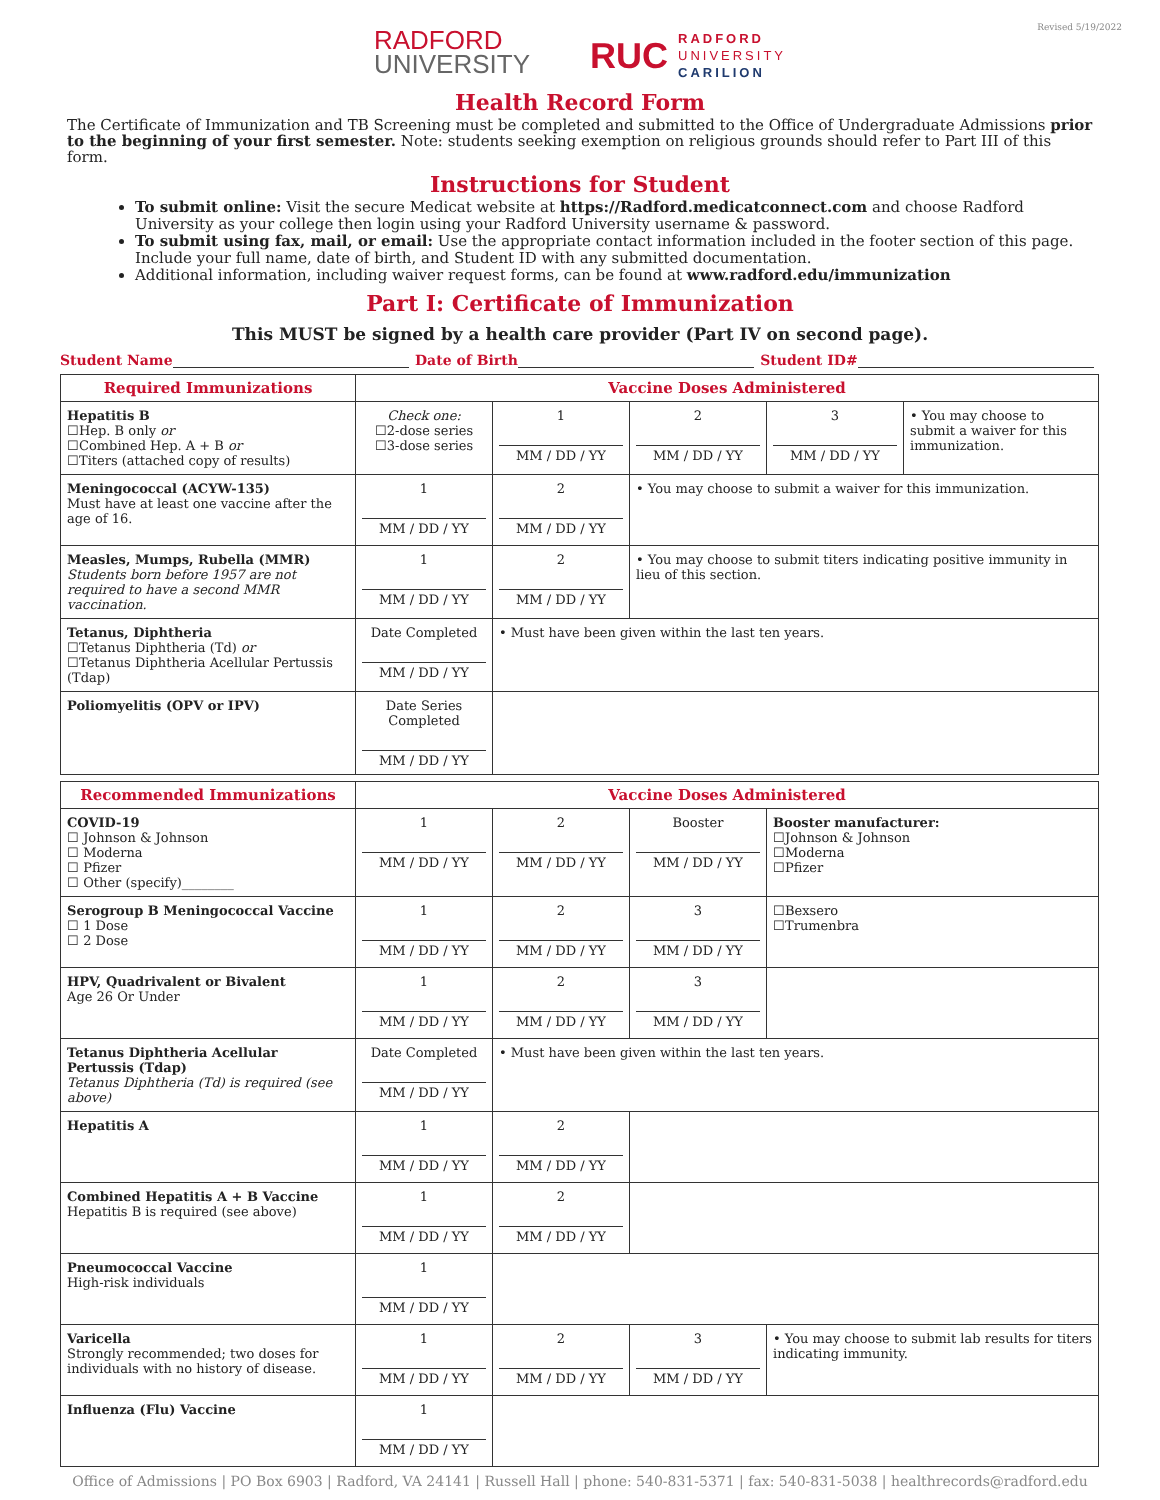RADFORD
UNIVERSITY
RUC
RADFORD
UNIVERSITY
CARILION
Revised 5/19/2022
Health Record Form
The Certificate of Immunization and TB Screening must be completed and submitted to the Office of Undergraduate Admissions prior to the beginning of your first semester. Note: students seeking exemption on religious grounds should refer to Part III of this form.
Instructions for Student
To submit online: Visit the secure Medicat website at https://Radford.medicatconnect.com and choose Radford University as your college then login using your Radford University username & password.
To submit using fax, mail, or email: Use the appropriate contact information included in the footer section of this page. Include your full name, date of birth, and Student ID with any submitted documentation.
Additional information, including waiver request forms, can be found at www.radford.edu/immunization
Part I: Certificate of Immunization
This MUST be signed by a health care provider (Part IV on second page).
Student Name Date of Birth Student ID#
| Required Immunizations | Vaccine Doses Administered | | | | |
| --- | --- | --- | --- | --- | --- |
| Hepatitis B ☐Hep. B only or ☐Combined Hep. A + B or ☐Titers (attached copy of results) | Check one: ☐2-dose series ☐3-dose series | 1 MM / DD / YY | 2 MM / DD / YY | 3 MM / DD / YY | • You may choose to submit a waiver for this immunization. |
| Meningococcal (ACYW-135) Must have at least one vaccine after the age of 16. | 1 MM / DD / YY | 2 MM / DD / YY | • You may choose to submit a waiver for this immunization. | | |
| Measles, Mumps, Rubella (MMR) Students born before 1957 are not required to have a second MMR vaccination. | 1 MM / DD / YY | 2 MM / DD / YY | • You may choose to submit titers indicating positive immunity in lieu of this section. | | |
| Tetanus, Diphtheria ☐Tetanus Diphtheria (Td) or ☐Tetanus Diphtheria Acellular Pertussis (Tdap) | Date Completed MM / DD / YY | • Must have been given within the last ten years. | | | |
| Poliomyelitis (OPV or IPV) | Date Series Completed MM / DD / YY | | | | |
| Recommended Immunizations | Vaccine Doses Administered | | | |
| --- | --- | --- | --- | --- |
| COVID-19 ☐ Johnson & Johnson ☐ Moderna ☐ Pfizer ☐ Other (specify)________ | 1 MM / DD / YY | 2 MM / DD / YY | Booster MM / DD / YY | Booster manufacturer: ☐Johnson & Johnson ☐Moderna ☐Pfizer |
| Serogroup B Meningococcal Vaccine ☐ 1 Dose ☐ 2 Dose | 1 MM / DD / YY | 2 MM / DD / YY | 3 MM / DD / YY | ☐Bexsero ☐Trumenbra |
| HPV, Quadrivalent or Bivalent Age 26 Or Under | 1 MM / DD / YY | 2 MM / DD / YY | 3 MM / DD / YY | |
| Tetanus Diphtheria Acellular Pertussis (Tdap) Tetanus Diphtheria (Td) is required (see above) | Date Completed MM / DD / YY | • Must have been given within the last ten years. | | |
| Hepatitis A | 1 MM / DD / YY | 2 MM / DD / YY | | |
| Combined Hepatitis A + B Vaccine Hepatitis B is required (see above) | 1 MM / DD / YY | 2 MM / DD / YY | | |
| Pneumococcal Vaccine High-risk individuals | 1 MM / DD / YY | | | |
| Varicella Strongly recommended; two doses for individuals with no history of disease. | 1 MM / DD / YY | 2 MM / DD / YY | 3 MM / DD / YY | • You may choose to submit lab results for titers indicating immunity. |
| Influenza (Flu) Vaccine | 1 MM / DD / YY | | | |
Office of Admissions | PO Box 6903 | Radford, VA 24141 | Russell Hall | phone: 540-831-5371 | fax: 540-831-5038 | healthrecords@radford.edu